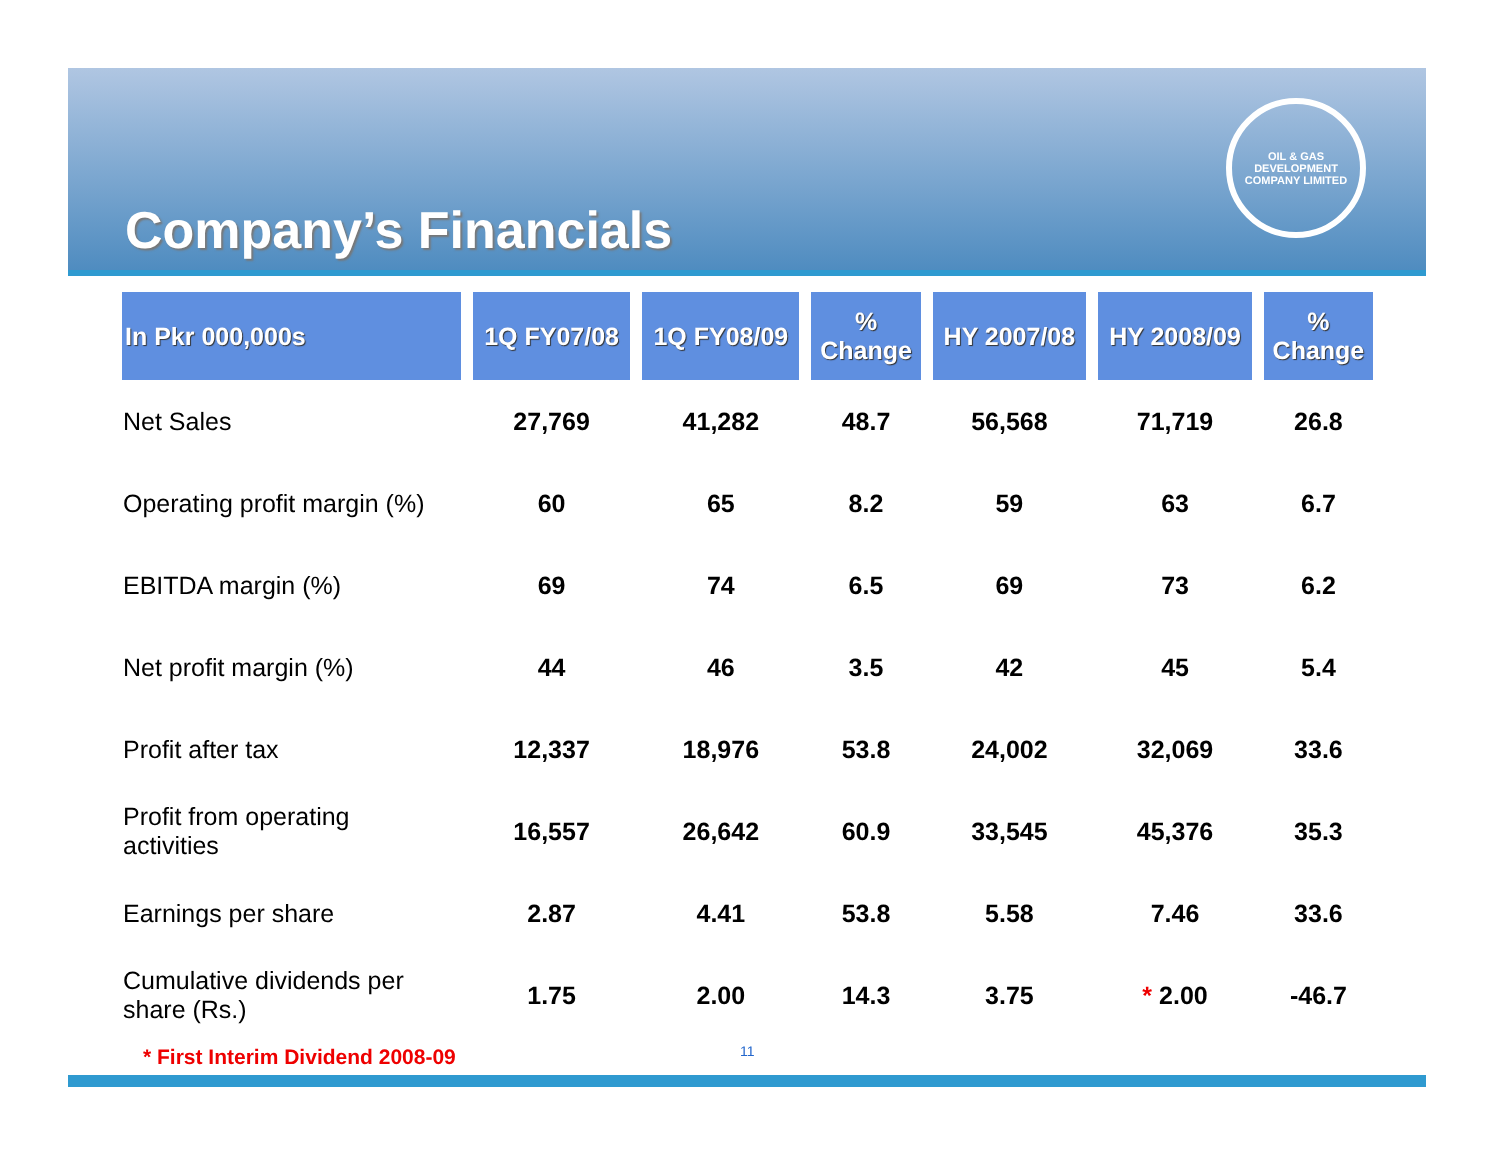OIL & GAS DEVELOPMENT COMPANY LIMITED
Company’s Financials
| In Pkr 000,000s | 1Q FY07/08 | 1Q FY08/09 | % Change | HY 2007/08 | HY 2008/09 | % Change |
| --- | --- | --- | --- | --- | --- | --- |
| Net Sales | 27,769 | 41,282 | 48.7 | 56,568 | 71,719 | 26.8 |
| Operating profit margin (%) | 60 | 65 | 8.2 | 59 | 63 | 6.7 |
| EBITDA margin (%) | 69 | 74 | 6.5 | 69 | 73 | 6.2 |
| Net profit margin (%) | 44 | 46 | 3.5 | 42 | 45 | 5.4 |
| Profit after tax | 12,337 | 18,976 | 53.8 | 24,002 | 32,069 | 33.6 |
| Profit from operating activities | 16,557 | 26,642 | 60.9 | 33,545 | 45,376 | 35.3 |
| Earnings per share | 2.87 | 4.41 | 53.8 | 5.58 | 7.46 | 33.6 |
| Cumulative dividends per share (Rs.) | 1.75 | 2.00 | 14.3 | 3.75 | * 2.00 | -46.7 |
* First Interim Dividend 2008-09
11